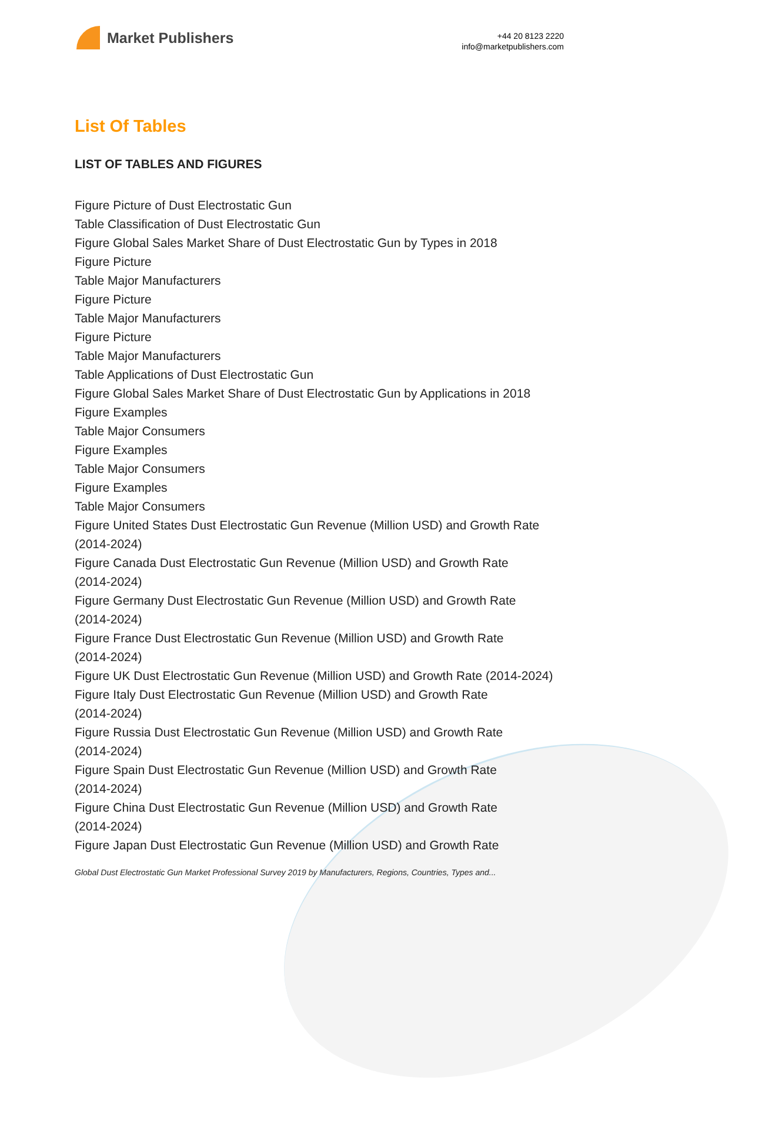Market Publishers
+44 20 8123 2220
info@marketpublishers.com
List Of Tables
LIST OF TABLES AND FIGURES
Figure Picture of Dust Electrostatic Gun
Table Classification of Dust Electrostatic Gun
Figure Global Sales Market Share of Dust Electrostatic Gun by Types in 2018
Figure Picture
Table Major Manufacturers
Figure Picture
Table Major Manufacturers
Figure Picture
Table Major Manufacturers
Table Applications of Dust Electrostatic Gun
Figure Global Sales Market Share of Dust Electrostatic Gun by Applications in 2018
Figure Examples
Table Major Consumers
Figure Examples
Table Major Consumers
Figure Examples
Table Major Consumers
Figure United States Dust Electrostatic Gun Revenue (Million USD) and Growth Rate (2014-2024)
Figure Canada Dust Electrostatic Gun Revenue (Million USD) and Growth Rate
(2014-2024)
Figure Germany Dust Electrostatic Gun Revenue (Million USD) and Growth Rate
(2014-2024)
Figure France Dust Electrostatic Gun Revenue (Million USD) and Growth Rate
(2014-2024)
Figure UK Dust Electrostatic Gun Revenue (Million USD) and Growth Rate (2014-2024)
Figure Italy Dust Electrostatic Gun Revenue (Million USD) and Growth Rate
(2014-2024)
Figure Russia Dust Electrostatic Gun Revenue (Million USD) and Growth Rate
(2014-2024)
Figure Spain Dust Electrostatic Gun Revenue (Million USD) and Growth Rate
(2014-2024)
Figure China Dust Electrostatic Gun Revenue (Million USD) and Growth Rate
(2014-2024)
Figure Japan Dust Electrostatic Gun Revenue (Million USD) and Growth Rate
Global Dust Electrostatic Gun Market Professional Survey 2019 by Manufacturers, Regions, Countries, Types and...